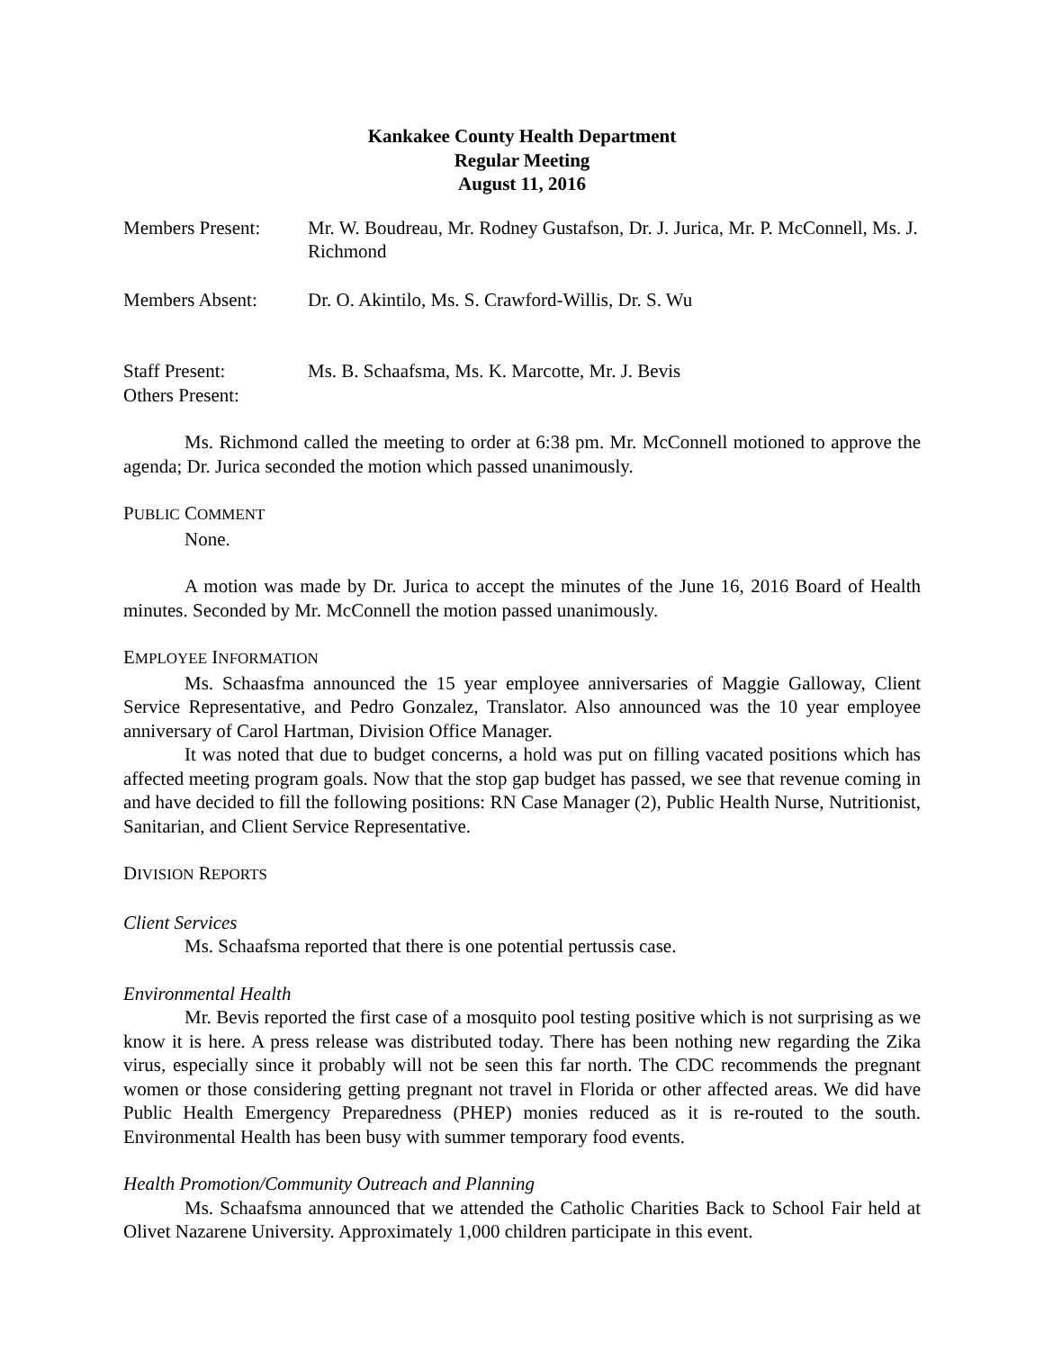Kankakee County Health Department
Regular Meeting
August 11, 2016
Members Present: Mr. W. Boudreau, Mr. Rodney Gustafson, Dr. J. Jurica, Mr. P. McConnell, Ms. J. Richmond
Members Absent: Dr. O. Akintilo, Ms. S. Crawford-Willis, Dr. S. Wu
Staff Present: Ms. B. Schaafsma, Ms. K. Marcotte, Mr. J. Bevis
Others Present:
Ms. Richmond called the meeting to order at 6:38 pm. Mr. McConnell motioned to approve the agenda; Dr. Jurica seconded the motion which passed unanimously.
PUBLIC COMMENT
None.
A motion was made by Dr. Jurica to accept the minutes of the June 16, 2016 Board of Health minutes. Seconded by Mr. McConnell the motion passed unanimously.
EMPLOYEE INFORMATION
Ms. Schaasfma announced the 15 year employee anniversaries of Maggie Galloway, Client Service Representative, and Pedro Gonzalez, Translator. Also announced was the 10 year employee anniversary of Carol Hartman, Division Office Manager.
It was noted that due to budget concerns, a hold was put on filling vacated positions which has affected meeting program goals. Now that the stop gap budget has passed, we see that revenue coming in and have decided to fill the following positions: RN Case Manager (2), Public Health Nurse, Nutritionist, Sanitarian, and Client Service Representative.
DIVISION REPORTS
Client Services
Ms. Schaafsma reported that there is one potential pertussis case.
Environmental Health
Mr. Bevis reported the first case of a mosquito pool testing positive which is not surprising as we know it is here. A press release was distributed today. There has been nothing new regarding the Zika virus, especially since it probably will not be seen this far north. The CDC recommends the pregnant women or those considering getting pregnant not travel in Florida or other affected areas. We did have Public Health Emergency Preparedness (PHEP) monies reduced as it is re-routed to the south. Environmental Health has been busy with summer temporary food events.
Health Promotion/Community Outreach and Planning
Ms. Schaafsma announced that we attended the Catholic Charities Back to School Fair held at Olivet Nazarene University. Approximately 1,000 children participate in this event.